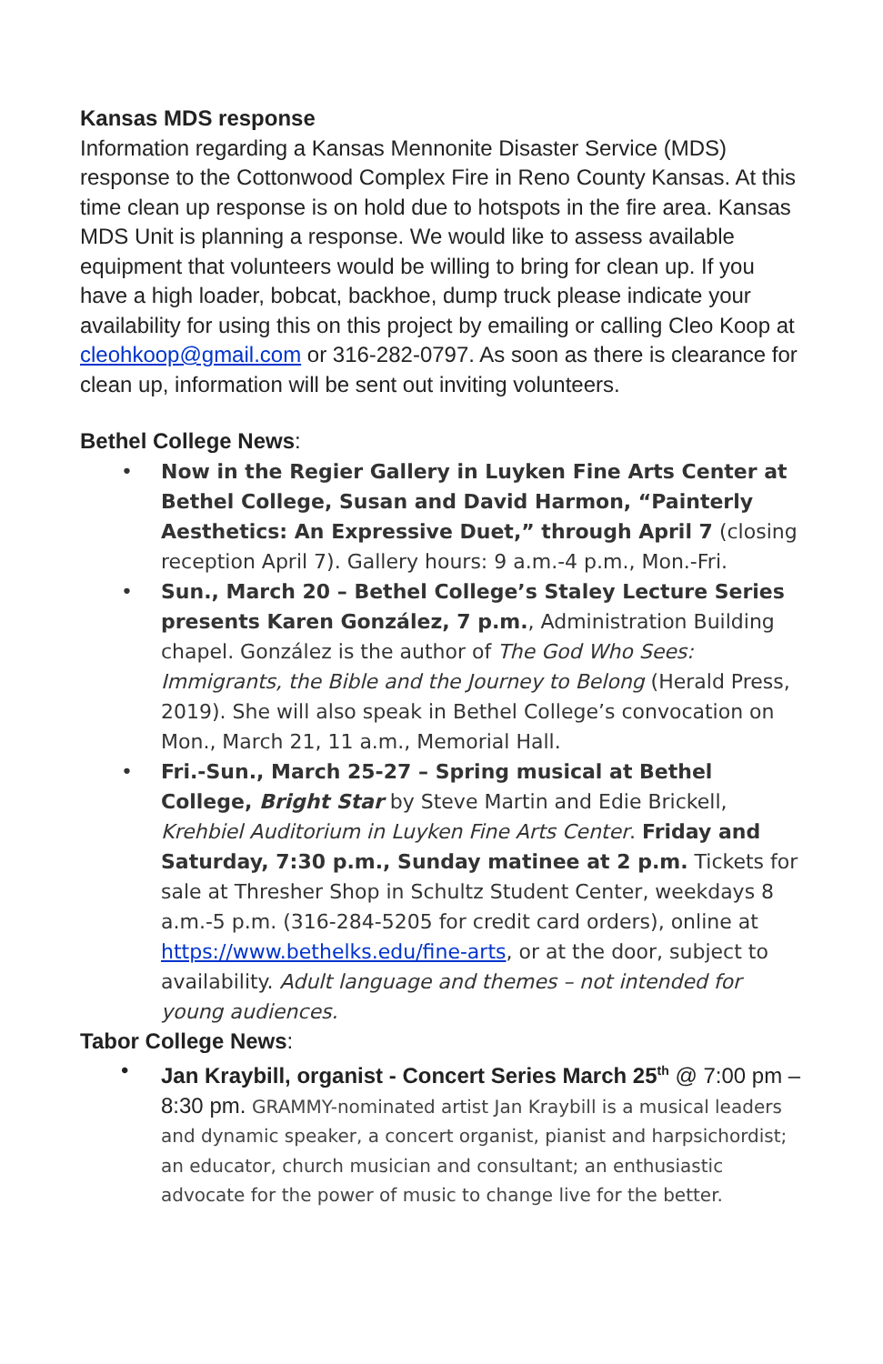Kansas MDS response
Information regarding a Kansas Mennonite Disaster Service (MDS) response to the Cottonwood Complex Fire in Reno County Kansas. At this time clean up response is on hold due to hotspots in the fire area. Kansas MDS Unit is planning a response. We would like to assess available equipment that volunteers would be willing to bring for clean up. If you have a high loader, bobcat, backhoe, dump truck please indicate your availability for using this on this project by emailing or calling Cleo Koop at cleohkoop@gmail.com or 316-282-0797. As soon as there is clearance for clean up, information will be sent out inviting volunteers.
Bethel College News:
• Now in the Regier Gallery in Luyken Fine Arts Center at Bethel College, Susan and David Harmon, “Painterly Aesthetics: An Expressive Duet,” through April 7 (closing reception April 7). Gallery hours: 9 a.m.-4 p.m., Mon.-Fri.
• Sun., March 20 – Bethel College’s Staley Lecture Series presents Karen González, 7 p.m., Administration Building chapel. González is the author of The God Who Sees: Immigrants, the Bible and the Journey to Belong (Herald Press, 2019). She will also speak in Bethel College’s convocation on Mon., March 21, 11 a.m., Memorial Hall.
• Fri.-Sun., March 25-27 – Spring musical at Bethel College, Bright Star by Steve Martin and Edie Brickell, Krehbiel Auditorium in Luyken Fine Arts Center. Friday and Saturday, 7:30 p.m., Sunday matinee at 2 p.m. Tickets for sale at Thresher Shop in Schultz Student Center, weekdays 8 a.m.-5 p.m. (316-284-5205 for credit card orders), online at https://www.bethelks.edu/fine-arts, or at the door, subject to availability. Adult language and themes – not intended for young audiences.
Tabor College News:
• Jan Kraybill, organist - Concert Series March 25<sup>th</sup> @ 7:00 pm – 8:30 pm. GRAMMY-nominated artist Jan Kraybill is a musical leaders and dynamic speaker, a concert organist, pianist and harpsichordist; an educator, church musician and consultant; an enthusiastic advocate for the power of music to change live for the better.